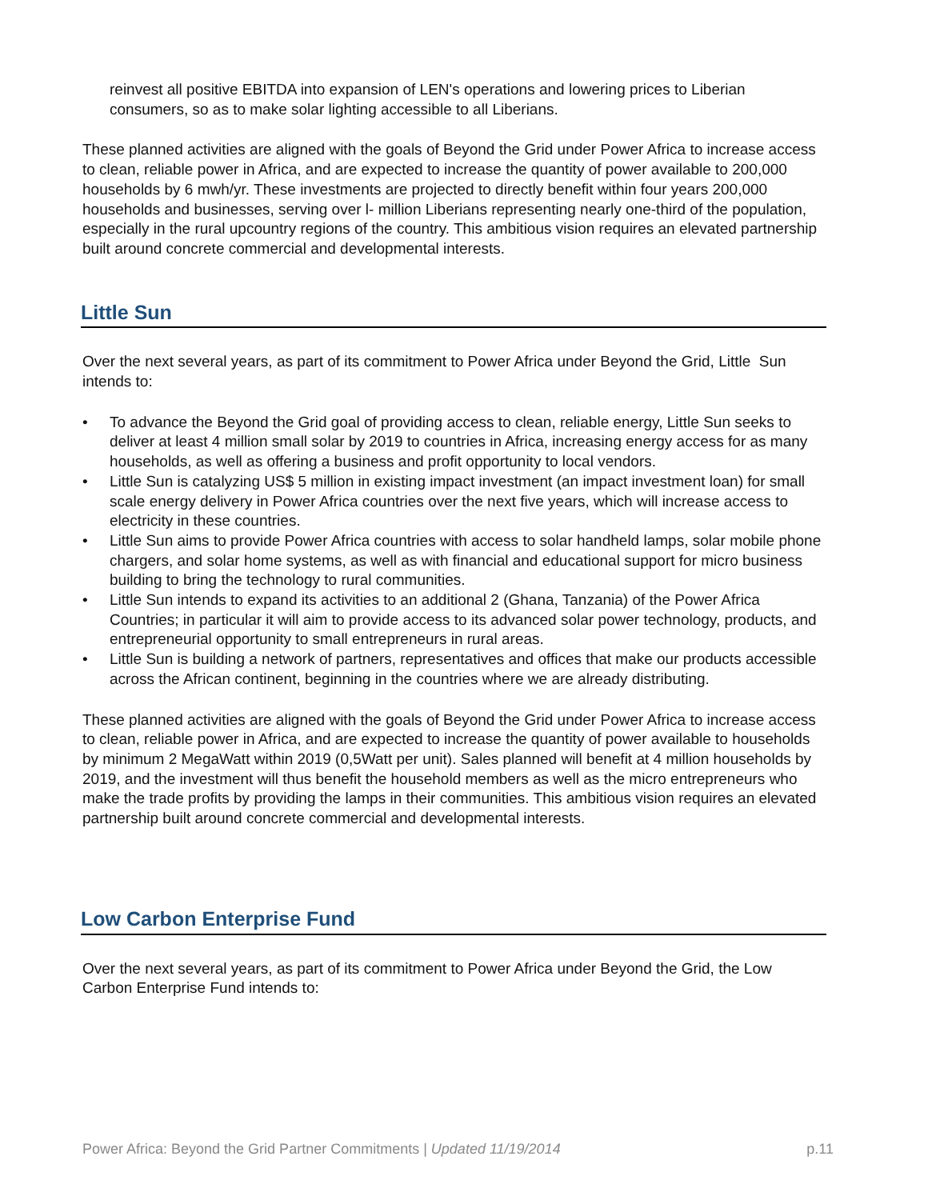reinvest all positive EBITDA into expansion of LEN's operations and lowering prices to Liberian consumers, so as to make solar lighting accessible to all Liberians.
These planned activities are aligned with the goals of Beyond the Grid under Power Africa to increase access to clean, reliable power in Africa, and are expected to increase the quantity of power available to 200,000 households by 6 mwh/yr. These investments are projected to directly benefit within four years 200,000 households and businesses, serving over l- million Liberians representing nearly one-third of the population, especially in the rural upcountry regions of the country. This ambitious vision requires an elevated partnership built around concrete commercial and developmental interests.
Little Sun
Over the next several years, as part of its commitment to Power Africa under Beyond the Grid, Little Sun intends to:
• To advance the Beyond the Grid goal of providing access to clean, reliable energy, Little Sun seeks to deliver at least 4 million small solar by 2019 to countries in Africa, increasing energy access for as many households, as well as offering a business and profit opportunity to local vendors.
• Little Sun is catalyzing US$ 5 million in existing impact investment (an impact investment loan) for small scale energy delivery in Power Africa countries over the next five years, which will increase access to electricity in these countries.
• Little Sun aims to provide Power Africa countries with access to solar handheld lamps, solar mobile phone chargers, and solar home systems, as well as with financial and educational support for micro business building to bring the technology to rural communities.
• Little Sun intends to expand its activities to an additional 2 (Ghana, Tanzania) of the Power Africa Countries; in particular it will aim to provide access to its advanced solar power technology, products, and entrepreneurial opportunity to small entrepreneurs in rural areas.
• Little Sun is building a network of partners, representatives and offices that make our products accessible across the African continent, beginning in the countries where we are already distributing.
These planned activities are aligned with the goals of Beyond the Grid under Power Africa to increase access to clean, reliable power in Africa, and are expected to increase the quantity of power available to households by minimum 2 MegaWatt within 2019 (0,5Watt per unit). Sales planned will benefit at 4 million households by 2019, and the investment will thus benefit the household members as well as the micro entrepreneurs who make the trade profits by providing the lamps in their communities. This ambitious vision requires an elevated partnership built around concrete commercial and developmental interests.
Low Carbon Enterprise Fund
Over the next several years, as part of its commitment to Power Africa under Beyond the Grid, the Low Carbon Enterprise Fund intends to:
Power Africa: Beyond the Grid Partner Commitments | Updated 11/19/2014 p.11